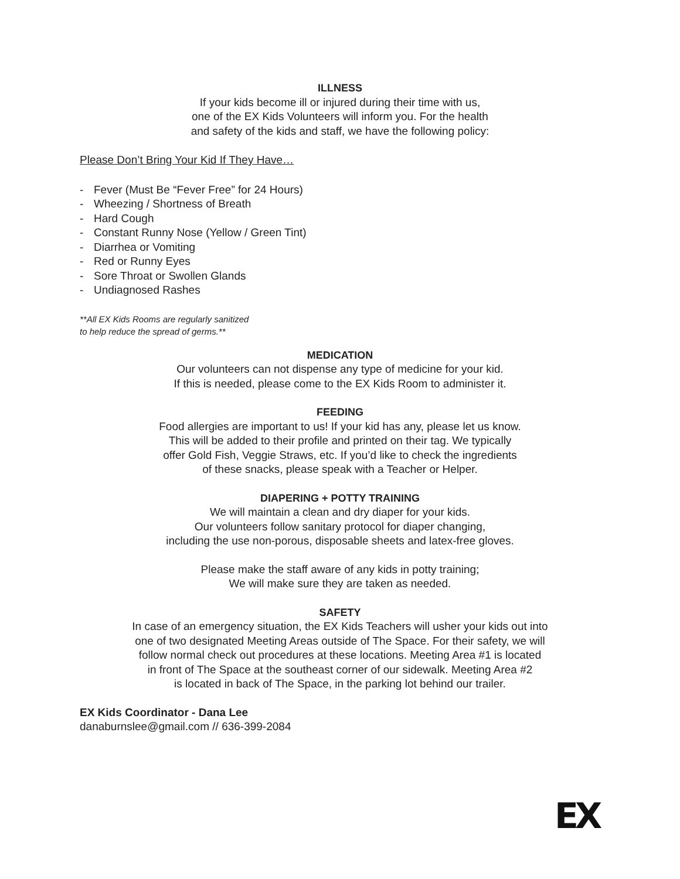ILLNESS
If your kids become ill or injured during their time with us,
one of the EX Kids Volunteers will inform you. For the health
and safety of the kids and staff, we have the following policy:
Please Don’t Bring Your Kid If They Have…
- Fever (Must Be “Fever Free” for 24 Hours)
- Wheezing / Shortness of Breath
- Hard Cough
- Constant Runny Nose (Yellow / Green Tint)
- Diarrhea or Vomiting
- Red or Runny Eyes
- Sore Throat or Swollen Glands
- Undiagnosed Rashes
**All EX Kids Rooms are regularly sanitized
to help reduce the spread of germs.**
MEDICATION
Our volunteers can not dispense any type of medicine for your kid.
If this is needed, please come to the EX Kids Room to administer it.
FEEDING
Food allergies are important to us! If your kid has any, please let us know.
This will be added to their profile and printed on their tag. We typically
offer Gold Fish, Veggie Straws, etc. If you’d like to check the ingredients
of these snacks, please speak with a Teacher or Helper.
DIAPERING + POTTY TRAINING
We will maintain a clean and dry diaper for your kids.
Our volunteers follow sanitary protocol for diaper changing,
including the use non-porous, disposable sheets and latex-free gloves.
Please make the staff aware of any kids in potty training;
We will make sure they are taken as needed.
SAFETY
In case of an emergency situation, the EX Kids Teachers will usher your kids out into
one of two designated Meeting Areas outside of The Space. For their safety, we will
follow normal check out procedures at these locations. Meeting Area #1 is located
in front of The Space at the southeast corner of our sidewalk. Meeting Area #2
is located in back of The Space, in the parking lot behind our trailer.
EX Kids Coordinator - Dana Lee
danaburnslee@gmail.com // 636-399-2084
EX